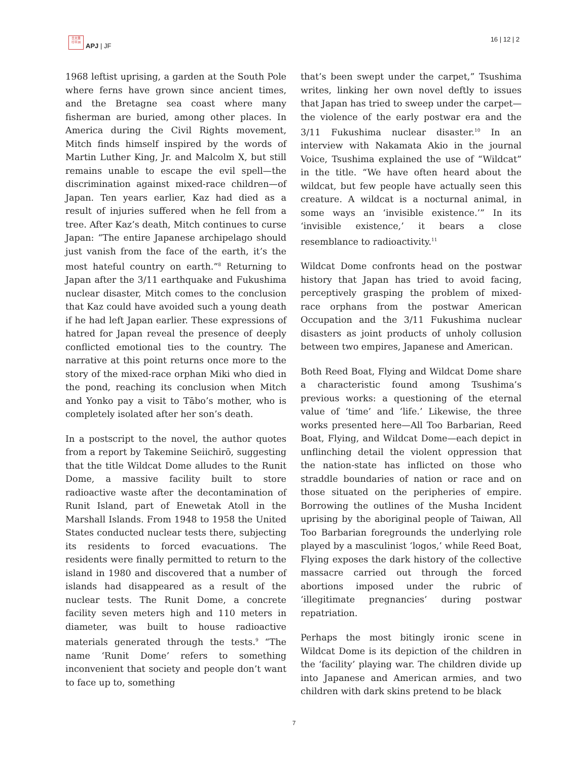日太亜
行平洲
APJ | JF
16 | 12 | 2
1968 leftist uprising, a garden at the South Pole where ferns have grown since ancient times, and the Bretagne sea coast where many fisherman are buried, among other places. In America during the Civil Rights movement, Mitch finds himself inspired by the words of Martin Luther King, Jr. and Malcolm X, but still remains unable to escape the evil spell—the discrimination against mixed-race children—of Japan. Ten years earlier, Kaz had died as a result of injuries suffered when he fell from a tree. After Kaz’s death, Mitch continues to curse Japan: “The entire Japanese archipelago should just vanish from the face of the earth, it’s the most hateful country on earth.”<sup>8</sup> Returning to Japan after the 3/11 earthquake and Fukushima nuclear disaster, Mitch comes to the conclusion that Kaz could have avoided such a young death if he had left Japan earlier. These expressions of hatred for Japan reveal the presence of deeply conflicted emotional ties to the country. The narrative at this point returns once more to the story of the mixed-race orphan Miki who died in the pond, reaching its conclusion when Mitch and Yonko pay a visit to Tābo’s mother, who is completely isolated after her son’s death.
In a postscript to the novel, the author quotes from a report by Takemine Seiichirō, suggesting that the title Wildcat Dome alludes to the Runit Dome, a massive facility built to store radioactive waste after the decontamination of Runit Island, part of Enewetak Atoll in the Marshall Islands. From 1948 to 1958 the United States conducted nuclear tests there, subjecting its residents to forced evacuations. The residents were finally permitted to return to the island in 1980 and discovered that a number of islands had disappeared as a result of the nuclear tests. The Runit Dome, a concrete facility seven meters high and 110 meters in diameter, was built to house radioactive materials generated through the tests.<sup>9</sup> “The name ‘Runit Dome’ refers to something inconvenient that society and people don’t want to face up to, something
that’s been swept under the carpet,” Tsushima writes, linking her own novel deftly to issues that Japan has tried to sweep under the carpet—the violence of the early postwar era and the 3/11 Fukushima nuclear disaster.<sup>10</sup> In an interview with Nakamata Akio in the journal Voice, Tsushima explained the use of “Wildcat” in the title. “We have often heard about the wildcat, but few people have actually seen this creature. A wildcat is a nocturnal animal, in some ways an ‘invisible existence.’” In its ‘invisible existence,’ it bears a close resemblance to radioactivity.<sup>11</sup>
Wildcat Dome confronts head on the postwar history that Japan has tried to avoid facing, perceptively grasping the problem of mixed-race orphans from the postwar American Occupation and the 3/11 Fukushima nuclear disasters as joint products of unholy collusion between two empires, Japanese and American.
Both Reed Boat, Flying and Wildcat Dome share a characteristic found among Tsushima’s previous works: a questioning of the eternal value of ‘time’ and ‘life.’ Likewise, the three works presented here—All Too Barbarian, Reed Boat, Flying, and Wildcat Dome—each depict in unflinching detail the violent oppression that the nation-state has inflicted on those who straddle boundaries of nation or race and on those situated on the peripheries of empire. Borrowing the outlines of the Musha Incident uprising by the aboriginal people of Taiwan, All Too Barbarian foregrounds the underlying role played by a masculinist ‘logos,’ while Reed Boat, Flying exposes the dark history of the collective massacre carried out through the forced abortions imposed under the rubric of ‘illegitimate pregnancies’ during postwar repatriation.
Perhaps the most bitingly ironic scene in Wildcat Dome is its depiction of the children in the ‘facility’ playing war. The children divide up into Japanese and American armies, and two children with dark skins pretend to be black
7